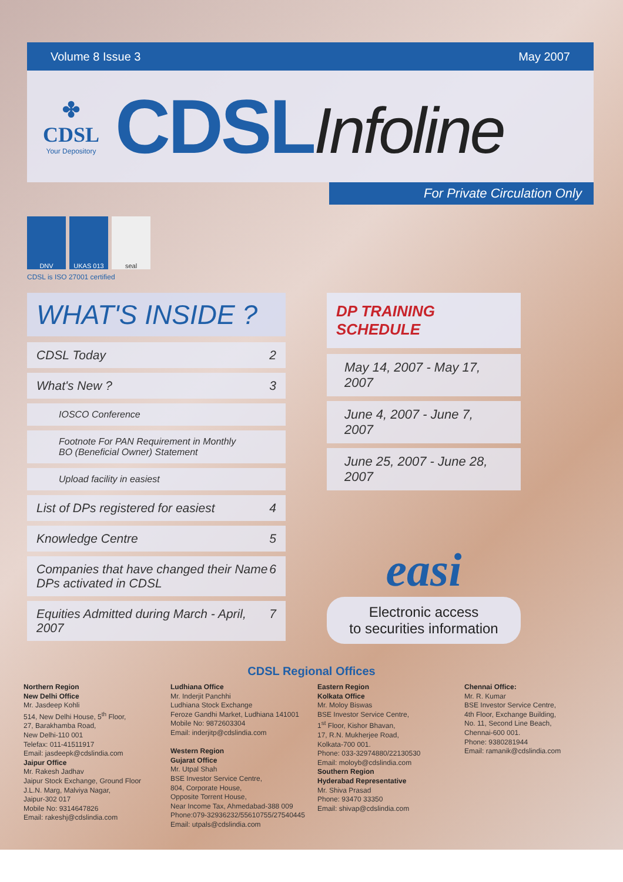Volume 8 Issue 3 May 2007
✤
CDSL
Your Depository
CDSLInfoline
For Private Circulation Only
DNV UKAS 013 seal
CDSL is ISO 27001 certified
WHAT'S INSIDE ?
CDSL Today 2
What's New ? 3
IOSCO Conference
Footnote For PAN Requirement in Monthly
BO (Beneficial Owner) Statement
Upload facility in easiest
List of DPs registered for easiest 4
Knowledge Centre 5
Companies that have changed their Name
DPs activated in CDSL 6
Equities Admitted during March - April, 2007 7
DP TRAINING SCHEDULE
May 14, 2007 - May 17, 2007
June 4, 2007 - June 7, 2007
June 25, 2007 - June 28, 2007
easi
Electronic access
to securities information
CDSL Regional Offices
Northern Region
New Delhi Office
Mr. Jasdeep Kohli
514, New Delhi House, 5<sup>th</sup> Floor,
27, Barakhamba Road,
New Delhi-110 001
Telefax: 011-41511917
Email: jasdeepk@cdslindia.com
Jaipur Office
Mr. Rakesh Jadhav
Jaipur Stock Exchange, Ground Floor
J.L.N. Marg, Malviya Nagar,
Jaipur-302 017
Mobile No: 9314647826
Email: rakeshj@cdslindia.com
Ludhiana Office
Mr. Inderjit Panchhi
Ludhiana Stock Exchange
Feroze Gandhi Market, Ludhiana 141001
Mobile No: 9872603304
Email: inderjitp@cdslindia.com
Western Region
Gujarat Office
Mr. Utpal Shah
BSE Investor Service Centre,
804, Corporate House,
Opposite Torrent House,
Near Income Tax, Ahmedabad-388 009
Phone:079-32936232/55610755/27540445
Email: utpals@cdslindia.com
Eastern Region
Kolkata Office
Mr. Moloy Biswas
BSE Investor Service Centre,
1<sup>st</sup> Floor, Kishor Bhavan,
17, R.N. Mukherjee Road,
Kolkata-700 001.
Phone: 033-32974880/22130530
Email: moloyb@cdslindia.com
Southern Region
Hyderabad Representative
Mr. Shiva Prasad
Phone: 93470 33350
Email: shivap@cdslindia.com
Chennai Office:
Mr. R. Kumar
BSE Investor Service Centre,
4th Floor, Exchange Building,
No. 11, Second Line Beach,
Chennai-600 001.
Phone: 9380281944
Email: ramanik@cdslindia.com